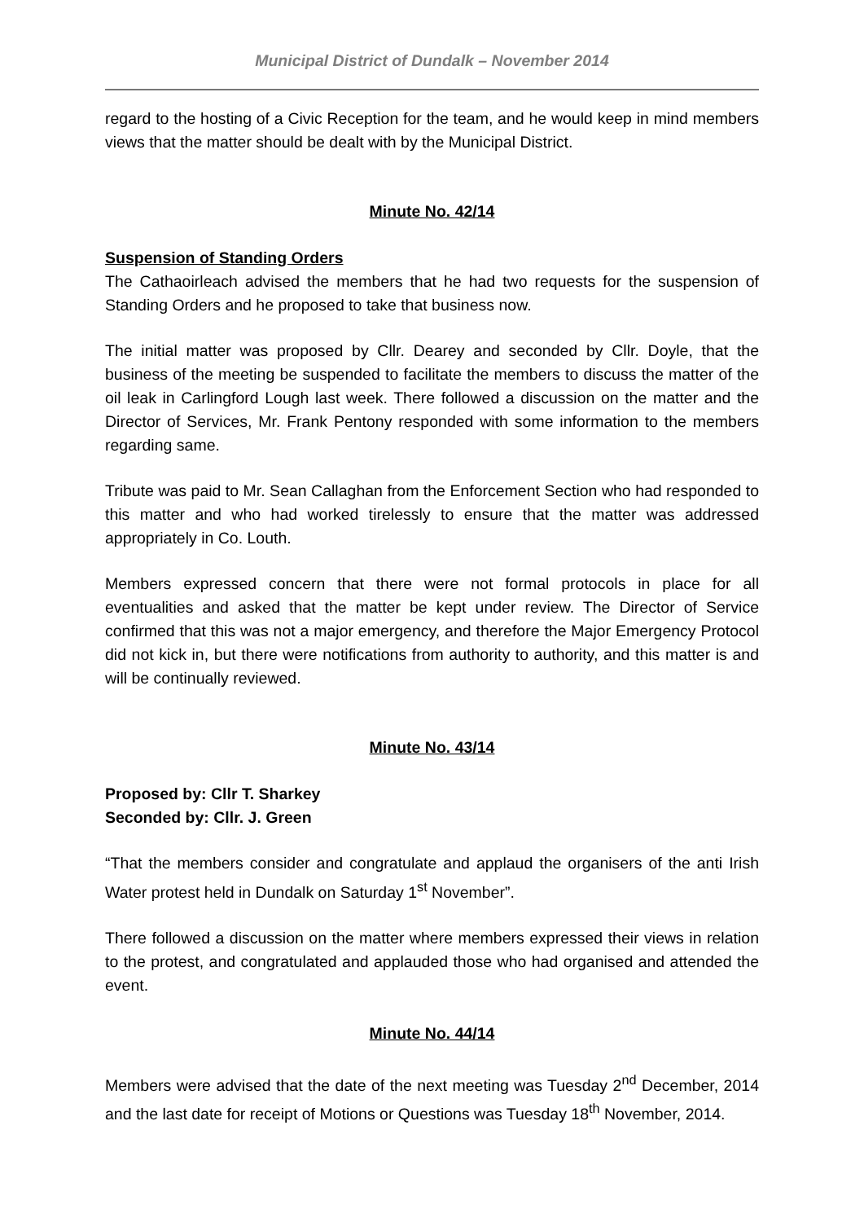Municipal District of Dundalk – November 2014
regard to the hosting of a Civic Reception for the team, and he would keep in mind members views that the matter should be dealt with by the Municipal District.
Minute No. 42/14
Suspension of Standing Orders
The Cathaoirleach advised the members that he had two requests for the suspension of Standing Orders and he proposed to take that business now.
The initial matter was proposed by Cllr. Dearey and seconded by Cllr. Doyle, that the business of the meeting be suspended to facilitate the members to discuss the matter of the oil leak in Carlingford Lough last week. There followed a discussion on the matter and the Director of Services, Mr. Frank Pentony responded with some information to the members regarding same.
Tribute was paid to Mr. Sean Callaghan from the Enforcement Section who had responded to this matter and who had worked tirelessly to ensure that the matter was addressed appropriately in Co. Louth.
Members expressed concern that there were not formal protocols in place for all eventualities and asked that the matter be kept under review. The Director of Service confirmed that this was not a major emergency, and therefore the Major Emergency Protocol did not kick in, but there were notifications from authority to authority, and this matter is and will be continually reviewed.
Minute No. 43/14
Proposed by: Cllr T. Sharkey
Seconded by: Cllr. J. Green
“That the members consider and congratulate and applaud the organisers of the anti Irish Water protest held in Dundalk on Saturday 1<sup>st</sup> November”.
There followed a discussion on the matter where members expressed their views in relation to the protest, and congratulated and applauded those who had organised and attended the event.
Minute No. 44/14
Members were advised that the date of the next meeting was Tuesday 2<sup>nd</sup> December, 2014 and the last date for receipt of Motions or Questions was Tuesday 18<sup>th</sup> November, 2014.